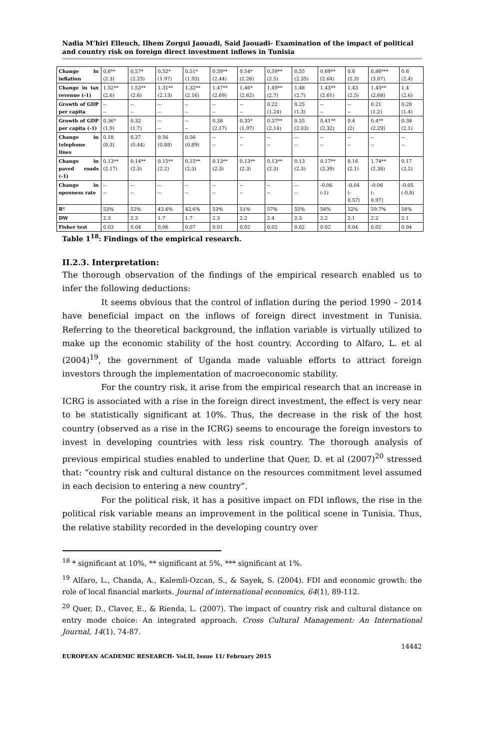Nadia M’hiri Elleuch, Ilhem Zorgui Jaouadi, Said Jaouadi- Examination of the impact of political and country risk on foreign direct investment inflows in Tunisia
| Change in inflation | 0.6** (2.3) | 0.57* (2.25) | 0.52* (1.97) | 0.51* (1.93) | 0.59** (2.44) | 0.54* (2.26) | 0.59** (2.5) | 0.55 (2.35) | 0.69** (2.64) | 0.6 (2.3) | 0.86*** (3.07) | 0.6 (2.4) |
| Change in tax revenue (-1) | 1.52** (2.6) | 1.53** (2.6) | 1.31** (2.13) | 1.32** (2.16) | 1.47** (2.69) | 1.46* (2.62) | 1.49** (2.7) | 1.48 (2.7) | 1.43** (2.61) | 1.43 (2.5) | 1.45** (2.68) | 1.4 (2.6) |
| Growth of GDP per capita | -- -- | -- -- | -- -- | -- -- | -- -- | -- -- | 0.22 (1.24) | 0.25 (1.3) | -- -- | -- -- | 0.21 (1.2) | 0.28 (1.4) |
| Growth of GDP per capita (-1) | 0.36* (1.9) | 0.32 (1.7) | -- -- | -- -- | 0.38 (2.17) | 0.35* (1.97) | 0.37** (2.14) | 0.35 (2.03) | 0.41** (2.32) | 0.4 (2) | 0.4** (2.29) | 0.38 (2.1) |
| Change in telephone lines | 0.18 (0.3) | 0.27 (0.44) | 0.56 (0.88) | 0.56 (0.89) | -- -- | -- -- | -- -- | -- -- | -- -- | -- -- | -- -- | -- -- |
| Change in paved roads (-1) | 0.13** (2.17) | 0.14** (2.3) | 0.15** (2.2) | 0.15** (2.3) | 0.13** (2.3) | 0.13** (2.3) | 0.13** (2.3) | 0.13 (2.3) | 0.17** (2.39) | 0.16 (2.1) | 1.74** (2.38) | 0.17 (2.2) |
| Change in openness rate | -- -- | -- -- | -- -- | -- -- | -- -- | -- -- | -- -- | -- -- | -0.06 (-1) | -0.04 (- 0.57) | -0.06 (- 0.97) | -0.05 (-0.8) |
| R² | 53% | 52% | 42.6% | 42.6% | 53% | 51% | 57% | 55% | 56% | 52% | 59.7% | 58% |
| DW | 2.3 | 2.2 | 1.7 | 1.7 | 2.3 | 2.2 | 2.4 | 2.3 | 2.2 | 2.1 | 2.2 | 2.1 |
| Fisher test | 0.03 | 0.04 | 0.06 | 0.07 | 0.01 | 0.02 | 0.02 | 0.02 | 0.02 | 0.04 | 0.02 | 0.04 |
Table 1<sup>18</sup>: Findings of the empirical research.
II.2.3. Interpretation:
The thorough observation of the findings of the empirical research enabled us to infer the following deductions:
It seems obvious that the control of inflation during the period 1990 – 2014 have beneficial impact on the inflows of foreign direct investment in Tunisia. Referring to the theoretical background, the inflation variable is virtually utilized to make up the economic stability of the host country. According to Alfaro, L. et al (2004)<sup>19</sup>, the government of Uganda made valuable efforts to attract foreign investors through the implementation of macroeconomic stability.
For the country risk, it arise from the empirical research that an increase in ICRG is associated with a rise in the foreign direct investment, the effect is very near to be statistically significant at 10%. Thus, the decrease in the risk of the host country (observed as a rise in the ICRG) seems to encourage the foreign investors to invest in developing countries with less risk country. The thorough analysis of previous empirical studies enabled to underline that Quer, D. et al (2007)<sup>20</sup> stressed that: “country risk and cultural distance on the resources commitment level assumed in each decision to entering a new country”.
For the political risk, it has a positive impact on FDI inflows, the rise in the political risk variable means an improvement in the political scene in Tunisia. Thus, the relative stability recorded in the developing country over
<sup>18</sup> * significant at 10%, ** significant at 5%, *** significant at 1%.
<sup>19</sup> Alfaro, L., Chanda, A., Kalemli-Ozcan, S., & Sayek, S. (2004). FDI and economic growth: the role of local financial markets. Journal of international economics, 64(1), 89-112.
<sup>20</sup> Quer, D., Claver, E., & Rienda, L. (2007). The impact of country risk and cultural distance on entry mode choice: An integrated approach. Cross Cultural Management: An International Journal, 14(1), 74-87.
14442
EUROPEAN ACADEMIC RESEARCH- Vol.II, Issue 11/ February 2015